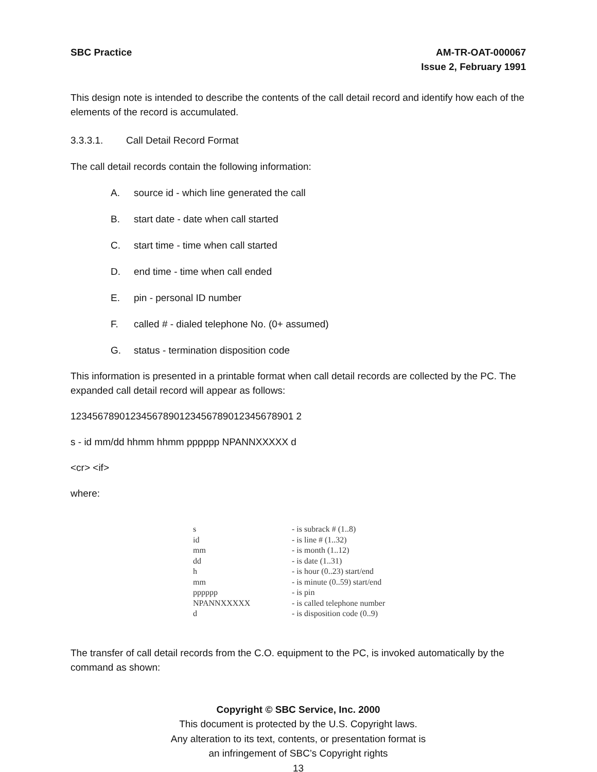SBC Practice AM-TR-OAT-000067
Issue 2, February 1991
This design note is intended to describe the contents of the call detail record and identify how each of the elements of the record is accumulated.
3.3.3.1. Call Detail Record Format
The call detail records contain the following information:
A. source id - which line generated the call
B. start date - date when call started
C. start time - time when call started
D. end time - time when call ended
E. pin - personal ID number
F. called # - dialed telephone No. (0+ assumed)
G. status - termination disposition code
This information is presented in a printable format when call detail records are collected by the PC. The expanded call detail record will appear as follows:
12345678901234567890123456789012345678901 2
s - id mm/dd hhmm hhmm pppppp NPANNXXXXX d
<cr> <if>
where:
| s | - is subrack # (1..8) |
| id | - is line # (1..32) |
| mm | - is month (1..12) |
| dd | - is date (1..31) |
| h | - is hour (0..23) start/end |
| mm | - is minute (0..59) start/end |
| pppppp | - is pin |
| NPANNXXXXX | - is called telephone number |
| d | - is disposition code (0..9) |
The transfer of call detail records from the C.O. equipment to the PC, is invoked automatically by the command as shown:
Copyright © SBC Service, Inc. 2000
This document is protected by the U.S. Copyright laws.
Any alteration to its text, contents, or presentation format is
an infringement of SBC’s Copyright rights
13